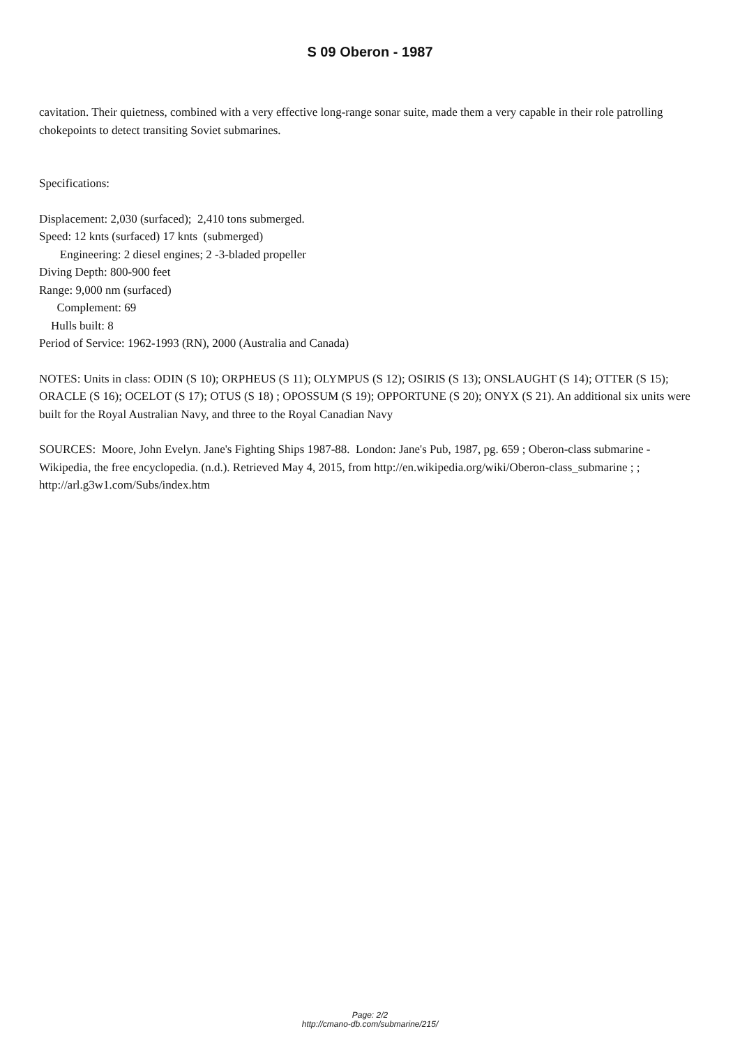S 09 Oberon - 1987
cavitation. Their quietness, combined with a very effective long-range sonar suite, made them a very capable in their role patrolling chokepoints to detect transiting Soviet submarines.
Specifications:
Displacement: 2,030 (surfaced); 2,410 tons submerged.
Speed: 12 knts (surfaced) 17 knts (submerged)
Engineering: 2 diesel engines; 2 -3-bladed propeller
Diving Depth: 800-900 feet
Range: 9,000 nm (surfaced)
Complement: 69
Hulls built: 8
Period of Service: 1962-1993 (RN), 2000 (Australia and Canada)
NOTES: Units in class: ODIN (S 10); ORPHEUS (S 11); OLYMPUS (S 12); OSIRIS (S 13); ONSLAUGHT (S 14); OTTER (S 15); ORACLE (S 16); OCELOT (S 17); OTUS (S 18) ; OPOSSUM (S 19); OPPORTUNE (S 20); ONYX (S 21). An additional six units were built for the Royal Australian Navy, and three to the Royal Canadian Navy
SOURCES: Moore, John Evelyn. Jane's Fighting Ships 1987-88. London: Jane's Pub, 1987, pg. 659 ; Oberon-class submarine - Wikipedia, the free encyclopedia. (n.d.). Retrieved May 4, 2015, from http://en.wikipedia.org/wiki/Oberon-class_submarine ; ; http://arl.g3w1.com/Subs/index.htm
Page: 2/2
http://cmano-db.com/submarine/215/